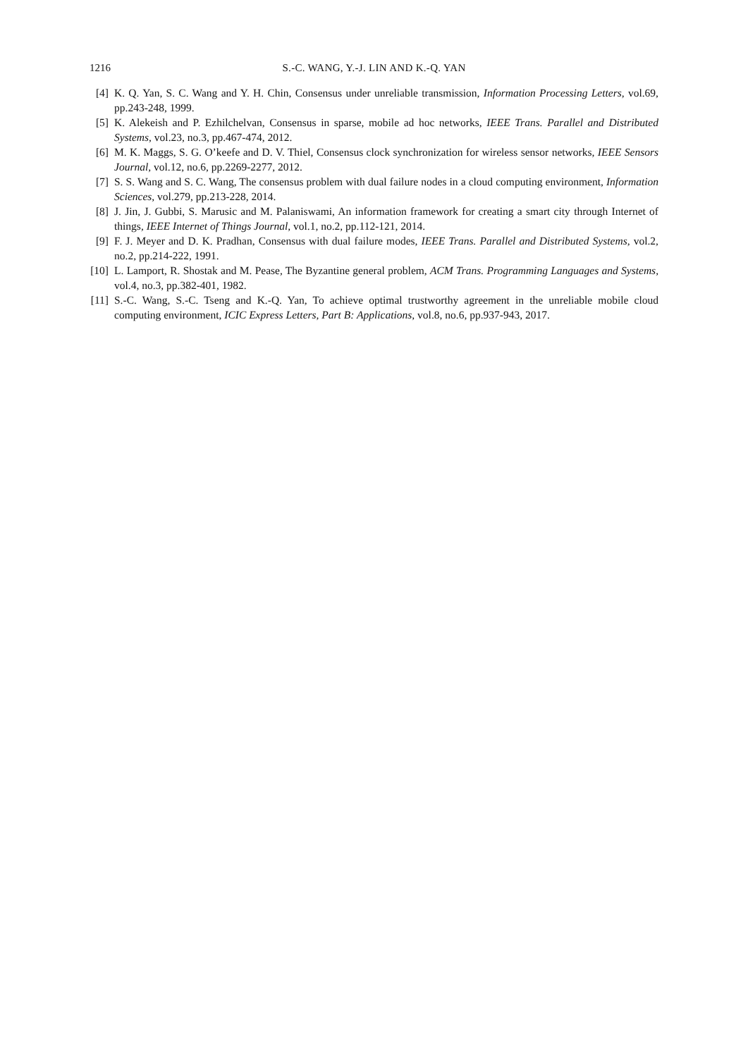1216 S.-C. WANG, Y.-J. LIN AND K.-Q. YAN
[4] K. Q. Yan, S. C. Wang and Y. H. Chin, Consensus under unreliable transmission, Information Processing Letters, vol.69, pp.243-248, 1999.
[5] K. Alekeish and P. Ezhilchelvan, Consensus in sparse, mobile ad hoc networks, IEEE Trans. Parallel and Distributed Systems, vol.23, no.3, pp.467-474, 2012.
[6] M. K. Maggs, S. G. O’keefe and D. V. Thiel, Consensus clock synchronization for wireless sensor networks, IEEE Sensors Journal, vol.12, no.6, pp.2269-2277, 2012.
[7] S. S. Wang and S. C. Wang, The consensus problem with dual failure nodes in a cloud computing environment, Information Sciences, vol.279, pp.213-228, 2014.
[8] J. Jin, J. Gubbi, S. Marusic and M. Palaniswami, An information framework for creating a smart city through Internet of things, IEEE Internet of Things Journal, vol.1, no.2, pp.112-121, 2014.
[9] F. J. Meyer and D. K. Pradhan, Consensus with dual failure modes, IEEE Trans. Parallel and Distributed Systems, vol.2, no.2, pp.214-222, 1991.
[10] L. Lamport, R. Shostak and M. Pease, The Byzantine general problem, ACM Trans. Programming Languages and Systems, vol.4, no.3, pp.382-401, 1982.
[11] S.-C. Wang, S.-C. Tseng and K.-Q. Yan, To achieve optimal trustworthy agreement in the unreliable mobile cloud computing environment, ICIC Express Letters, Part B: Applications, vol.8, no.6, pp.937-943, 2017.